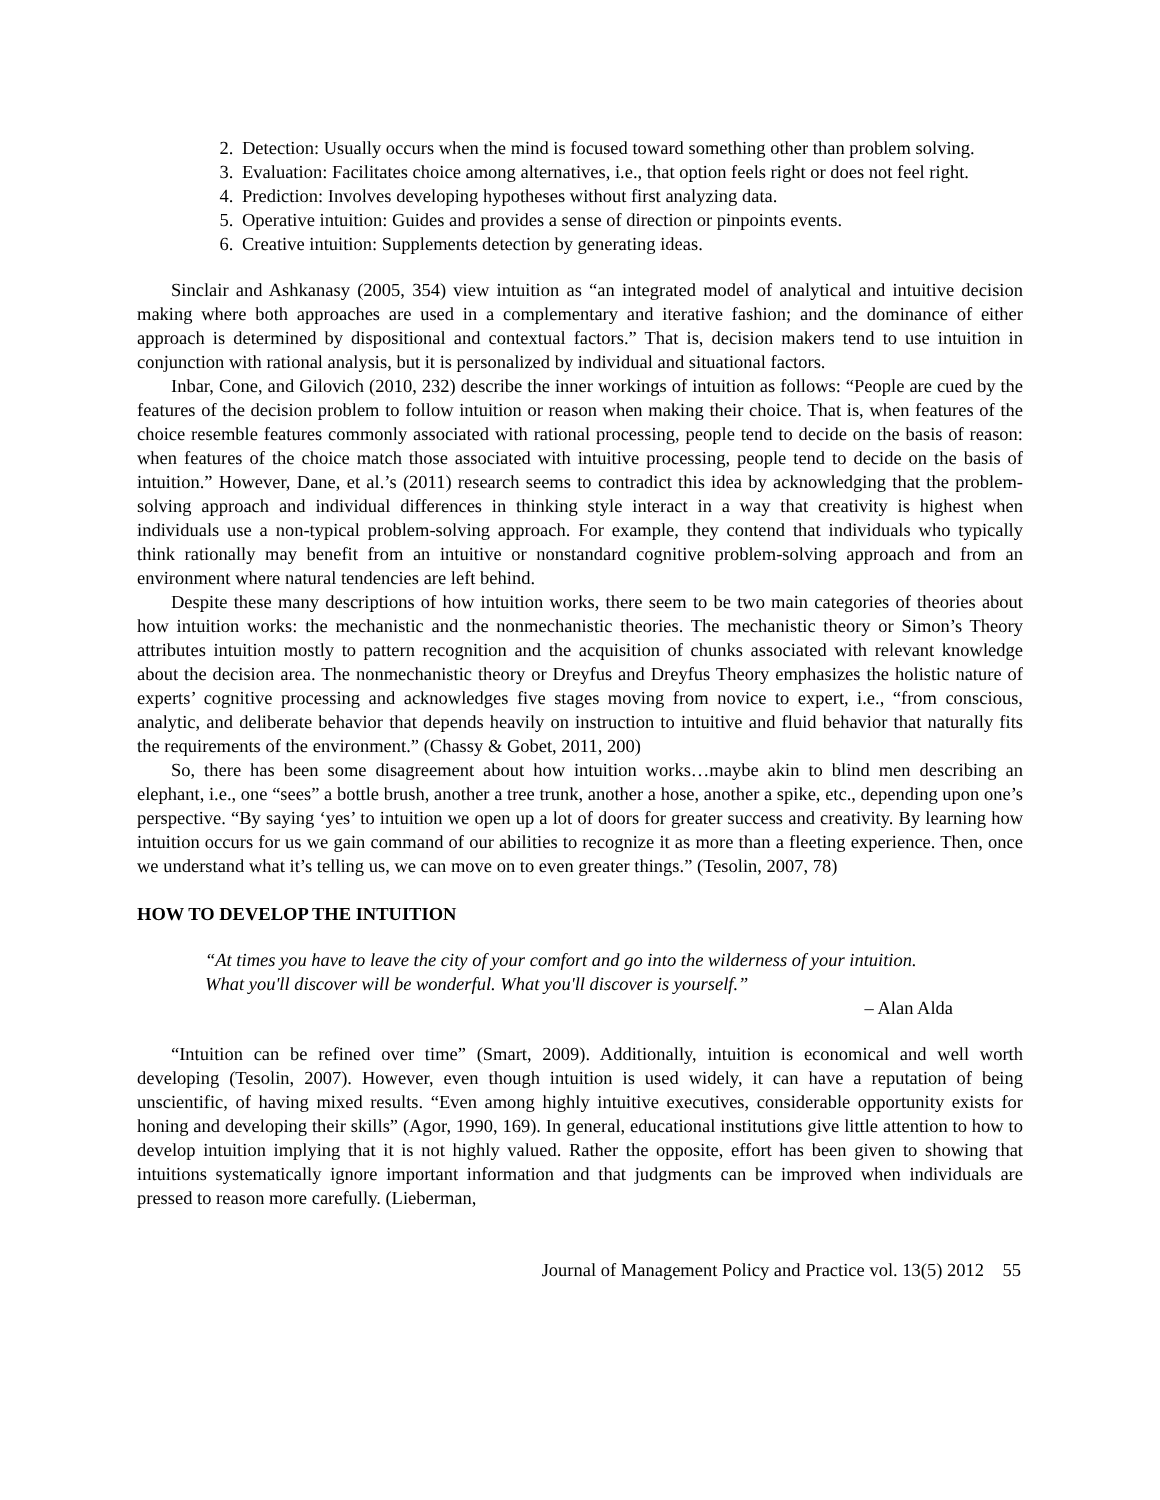2. Detection: Usually occurs when the mind is focused toward something other than problem solving.
3. Evaluation: Facilitates choice among alternatives, i.e., that option feels right or does not feel right.
4. Prediction: Involves developing hypotheses without first analyzing data.
5. Operative intuition: Guides and provides a sense of direction or pinpoints events.
6. Creative intuition: Supplements detection by generating ideas.
Sinclair and Ashkanasy (2005, 354) view intuition as “an integrated model of analytical and intuitive decision making where both approaches are used in a complementary and iterative fashion; and the dominance of either approach is determined by dispositional and contextual factors.” That is, decision makers tend to use intuition in conjunction with rational analysis, but it is personalized by individual and situational factors.
Inbar, Cone, and Gilovich (2010, 232) describe the inner workings of intuition as follows: “People are cued by the features of the decision problem to follow intuition or reason when making their choice. That is, when features of the choice resemble features commonly associated with rational processing, people tend to decide on the basis of reason: when features of the choice match those associated with intuitive processing, people tend to decide on the basis of intuition.” However, Dane, et al.’s (2011) research seems to contradict this idea by acknowledging that the problem-solving approach and individual differences in thinking style interact in a way that creativity is highest when individuals use a non-typical problem-solving approach. For example, they contend that individuals who typically think rationally may benefit from an intuitive or nonstandard cognitive problem-solving approach and from an environment where natural tendencies are left behind.
Despite these many descriptions of how intuition works, there seem to be two main categories of theories about how intuition works: the mechanistic and the nonmechanistic theories. The mechanistic theory or Simon’s Theory attributes intuition mostly to pattern recognition and the acquisition of chunks associated with relevant knowledge about the decision area. The nonmechanistic theory or Dreyfus and Dreyfus Theory emphasizes the holistic nature of experts’ cognitive processing and acknowledges five stages moving from novice to expert, i.e., “from conscious, analytic, and deliberate behavior that depends heavily on instruction to intuitive and fluid behavior that naturally fits the requirements of the environment.” (Chassy & Gobet, 2011, 200)
So, there has been some disagreement about how intuition works…maybe akin to blind men describing an elephant, i.e., one “sees” a bottle brush, another a tree trunk, another a hose, another a spike, etc., depending upon one’s perspective. “By saying ‘yes’ to intuition we open up a lot of doors for greater success and creativity. By learning how intuition occurs for us we gain command of our abilities to recognize it as more than a fleeting experience. Then, once we understand what it’s telling us, we can move on to even greater things.” (Tesolin, 2007, 78)
HOW TO DEVELOP THE INTUITION
“At times you have to leave the city of your comfort and go into the wilderness of your intuition. What you'll discover will be wonderful. What you'll discover is yourself.”
– Alan Alda
“Intuition can be refined over time” (Smart, 2009). Additionally, intuition is economical and well worth developing (Tesolin, 2007). However, even though intuition is used widely, it can have a reputation of being unscientific, of having mixed results. “Even among highly intuitive executives, considerable opportunity exists for honing and developing their skills” (Agor, 1990, 169). In general, educational institutions give little attention to how to develop intuition implying that it is not highly valued. Rather the opposite, effort has been given to showing that intuitions systematically ignore important information and that judgments can be improved when individuals are pressed to reason more carefully. (Lieberman,
Journal of Management Policy and Practice vol. 13(5) 2012 55